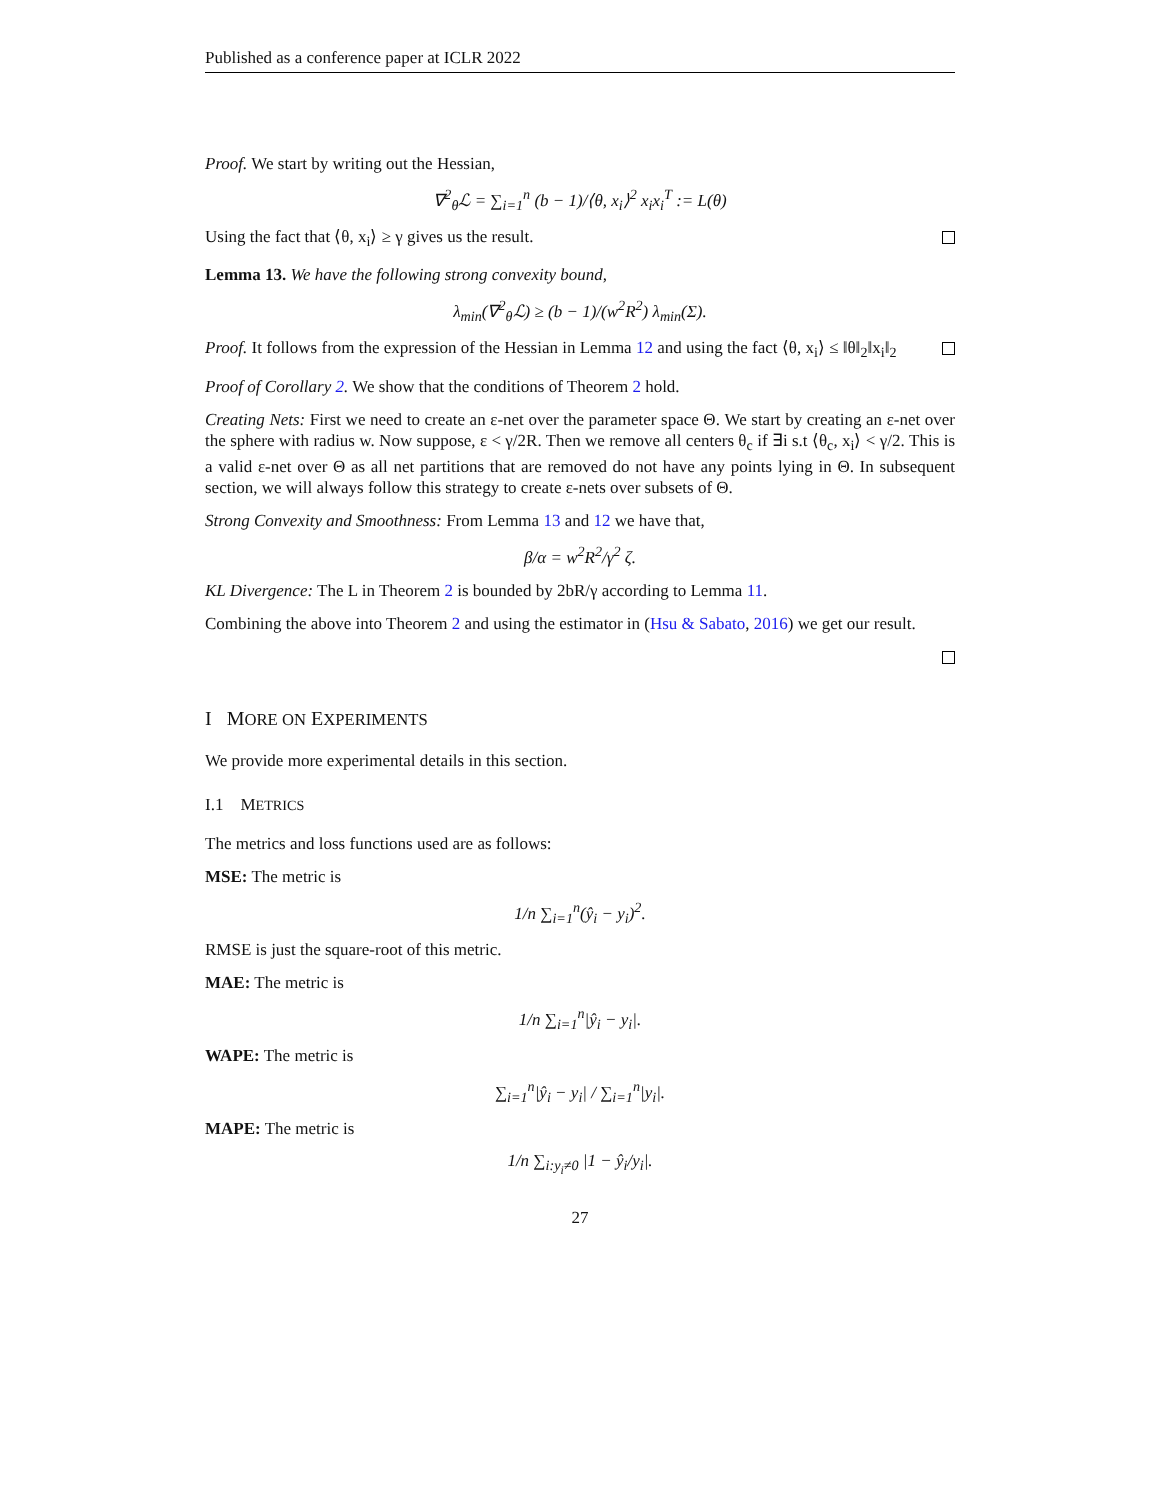Published as a conference paper at ICLR 2022
Proof. We start by writing out the Hessian,
∇<sup>2</sup><sub>θ</sub>ℒ = ∑<sub>i=1</sub><sup>n</sup> (b − 1)/⟨θ, x<sub>i</sub>⟩<sup>2</sup> x<sub>i</sub>x<sub>i</sub><sup>T</sup> := L(θ)
Using the fact that ⟨θ, x<sub>i</sub>⟩ ≥ γ gives us the result.
Lemma 13. We have the following strong convexity bound,
λ<sub>min</sub>(∇<sup>2</sup><sub>θ</sub>ℒ) ≥ (b − 1)/(w<sup>2</sup>R<sup>2</sup>) λ<sub>min</sub>(Σ).
Proof. It follows from the expression of the Hessian in Lemma 12 and using the fact ⟨θ, x<sub>i</sub>⟩ ≤ ‖θ‖<sub>2</sub>‖x<sub>i</sub>‖<sub>2</sub>
Proof of Corollary 2. We show that the conditions of Theorem 2 hold.
Creating Nets: First we need to create an ε-net over the parameter space Θ. We start by creating an ε-net over the sphere with radius w. Now suppose, ε < γ/2R. Then we remove all centers θ<sub>c</sub> if ∃i s.t ⟨θ<sub>c</sub>, x<sub>i</sub>⟩ < γ/2. This is a valid ε-net over Θ as all net partitions that are removed do not have any points lying in Θ. In subsequent section, we will always follow this strategy to create ε-nets over subsets of Θ.
Strong Convexity and Smoothness: From Lemma 13 and 12 we have that,
β/α = w<sup>2</sup>R<sup>2</sup>/γ<sup>2</sup> ζ.
KL Divergence: The L in Theorem 2 is bounded by 2bR/γ according to Lemma 11.
Combining the above into Theorem 2 and using the estimator in (Hsu & Sabato, 2016) we get our result.
I MORE ON EXPERIMENTS
We provide more experimental details in this section.
I.1 METRICS
The metrics and loss functions used are as follows:
MSE: The metric is
1/n ∑<sub>i=1</sub><sup>n</sup>(ŷ<sub>i</sub> − y<sub>i</sub>)<sup>2</sup>.
RMSE is just the square-root of this metric.
MAE: The metric is
1/n ∑<sub>i=1</sub><sup>n</sup>|ŷ<sub>i</sub> − y<sub>i</sub>|.
WAPE: The metric is
∑<sub>i=1</sub><sup>n</sup>|ŷ<sub>i</sub> − y<sub>i</sub>| / ∑<sub>i=1</sub><sup>n</sup>|y<sub>i</sub>|.
MAPE: The metric is
1/n ∑<sub>i:y<sub>i</sub>≠0</sub> |1 − ŷ<sub>i</sub>/y<sub>i</sub>|.
27